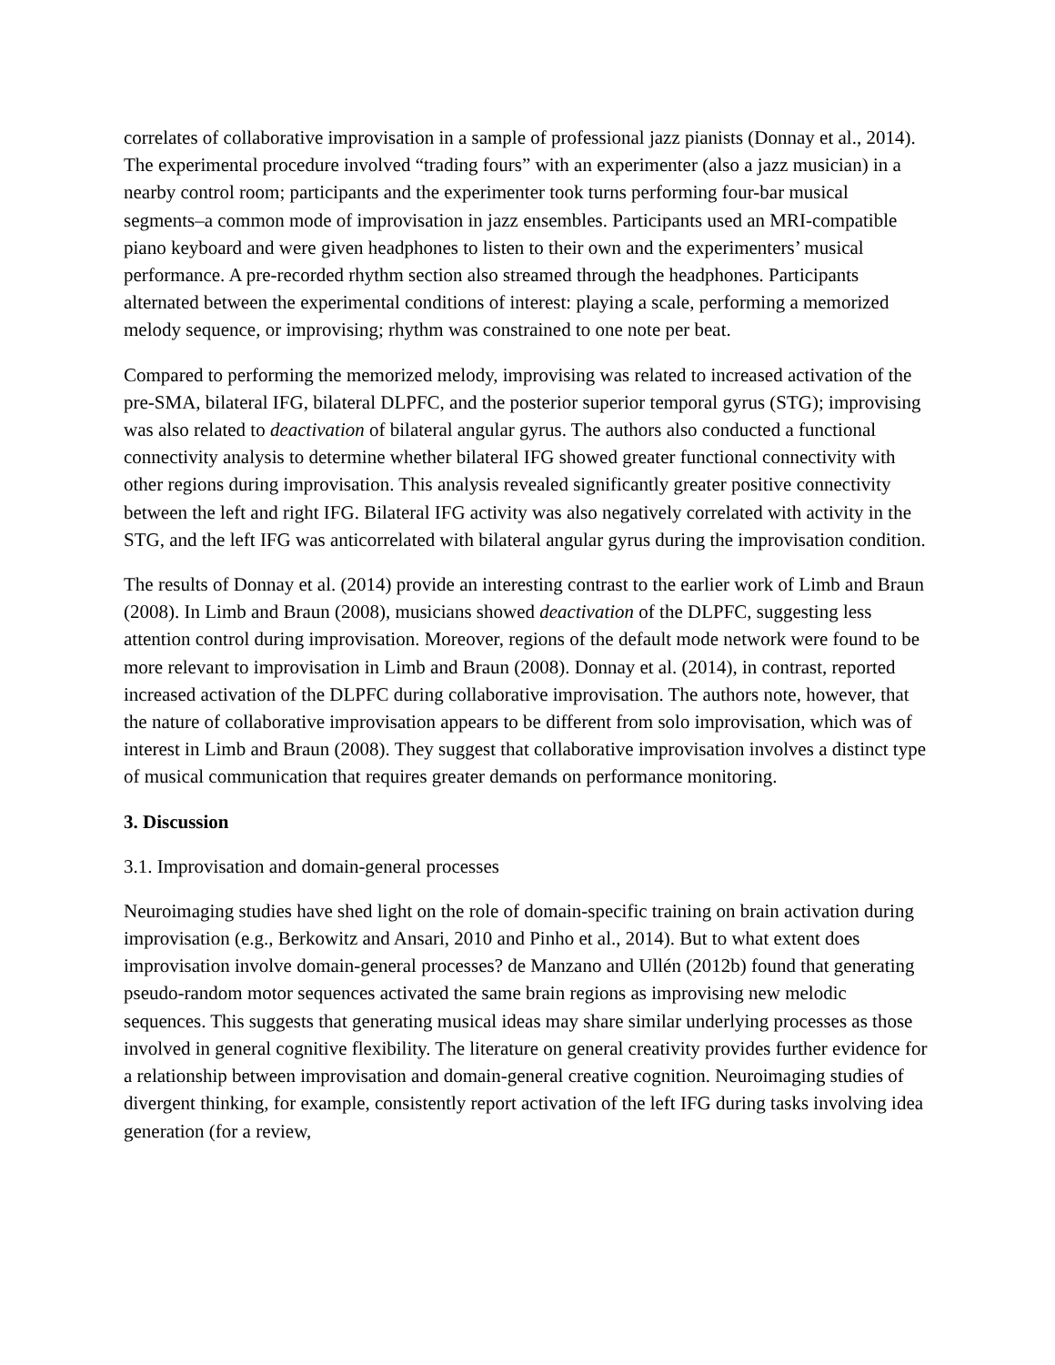correlates of collaborative improvisation in a sample of professional jazz pianists (Donnay et al., 2014). The experimental procedure involved “trading fours” with an experimenter (also a jazz musician) in a nearby control room; participants and the experimenter took turns performing four-bar musical segments‒a common mode of improvisation in jazz ensembles. Participants used an MRI-compatible piano keyboard and were given headphones to listen to their own and the experimenters’ musical performance. A pre-recorded rhythm section also streamed through the headphones. Participants alternated between the experimental conditions of interest: playing a scale, performing a memorized melody sequence, or improvising; rhythm was constrained to one note per beat.
Compared to performing the memorized melody, improvising was related to increased activation of the pre-SMA, bilateral IFG, bilateral DLPFC, and the posterior superior temporal gyrus (STG); improvising was also related to deactivation of bilateral angular gyrus. The authors also conducted a functional connectivity analysis to determine whether bilateral IFG showed greater functional connectivity with other regions during improvisation. This analysis revealed significantly greater positive connectivity between the left and right IFG. Bilateral IFG activity was also negatively correlated with activity in the STG, and the left IFG was anticorrelated with bilateral angular gyrus during the improvisation condition.
The results of Donnay et al. (2014) provide an interesting contrast to the earlier work of Limb and Braun (2008). In Limb and Braun (2008), musicians showed deactivation of the DLPFC, suggesting less attention control during improvisation. Moreover, regions of the default mode network were found to be more relevant to improvisation in Limb and Braun (2008). Donnay et al. (2014), in contrast, reported increased activation of the DLPFC during collaborative improvisation. The authors note, however, that the nature of collaborative improvisation appears to be different from solo improvisation, which was of interest in Limb and Braun (2008). They suggest that collaborative improvisation involves a distinct type of musical communication that requires greater demands on performance monitoring.
3. Discussion
3.1. Improvisation and domain-general processes
Neuroimaging studies have shed light on the role of domain-specific training on brain activation during improvisation (e.g., Berkowitz and Ansari, 2010 and Pinho et al., 2014). But to what extent does improvisation involve domain-general processes? de Manzano and Ullén (2012b) found that generating pseudo-random motor sequences activated the same brain regions as improvising new melodic sequences. This suggests that generating musical ideas may share similar underlying processes as those involved in general cognitive flexibility. The literature on general creativity provides further evidence for a relationship between improvisation and domain-general creative cognition. Neuroimaging studies of divergent thinking, for example, consistently report activation of the left IFG during tasks involving idea generation (for a review,